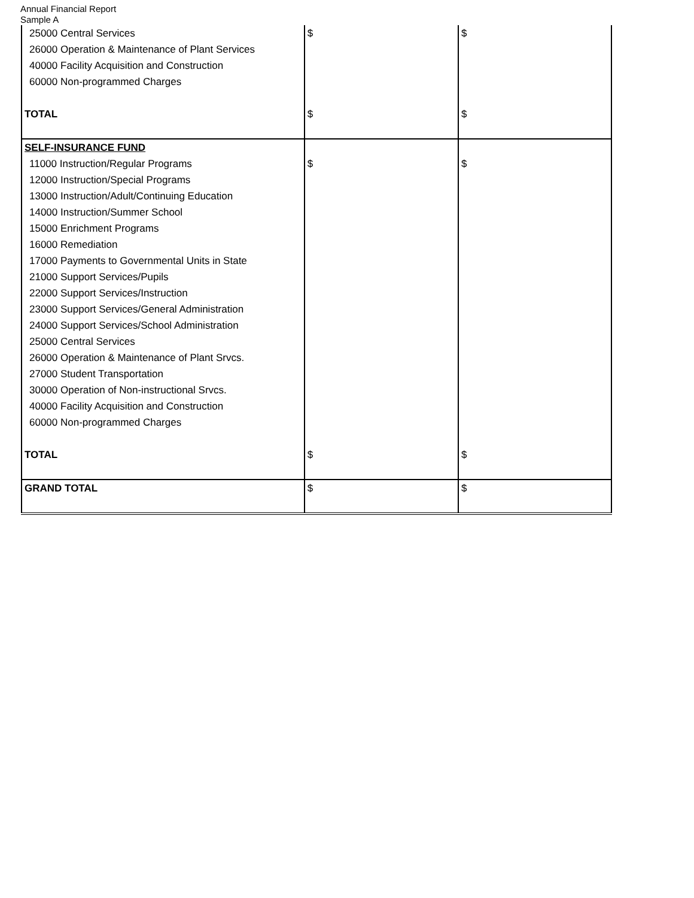Annual Financial Report
Sample A
| 25000 Central Services | $ | $ |
| 26000 Operation & Maintenance of Plant Services | | |
| 40000 Facility Acquisition and Construction | | |
| 60000 Non-programmed Charges | | |
| TOTAL | $ | $ |
| SELF-INSURANCE FUND | | |
| 11000 Instruction/Regular Programs | $ | $ |
| 12000 Instruction/Special Programs | | |
| 13000 Instruction/Adult/Continuing Education | | |
| 14000 Instruction/Summer School | | |
| 15000 Enrichment Programs | | |
| 16000 Remediation | | |
| 17000 Payments to Governmental Units in State | | |
| 21000 Support Services/Pupils | | |
| 22000 Support Services/Instruction | | |
| 23000 Support Services/General Administration | | |
| 24000 Support Services/School Administration | | |
| 25000 Central Services | | |
| 26000 Operation & Maintenance of Plant Srvcs. | | |
| 27000 Student Transportation | | |
| 30000 Operation of Non-instructional Srvcs. | | |
| 40000 Facility Acquisition and Construction | | |
| 60000 Non-programmed Charges | | |
| TOTAL | $ | $ |
| GRAND TOTAL | $ | $ |